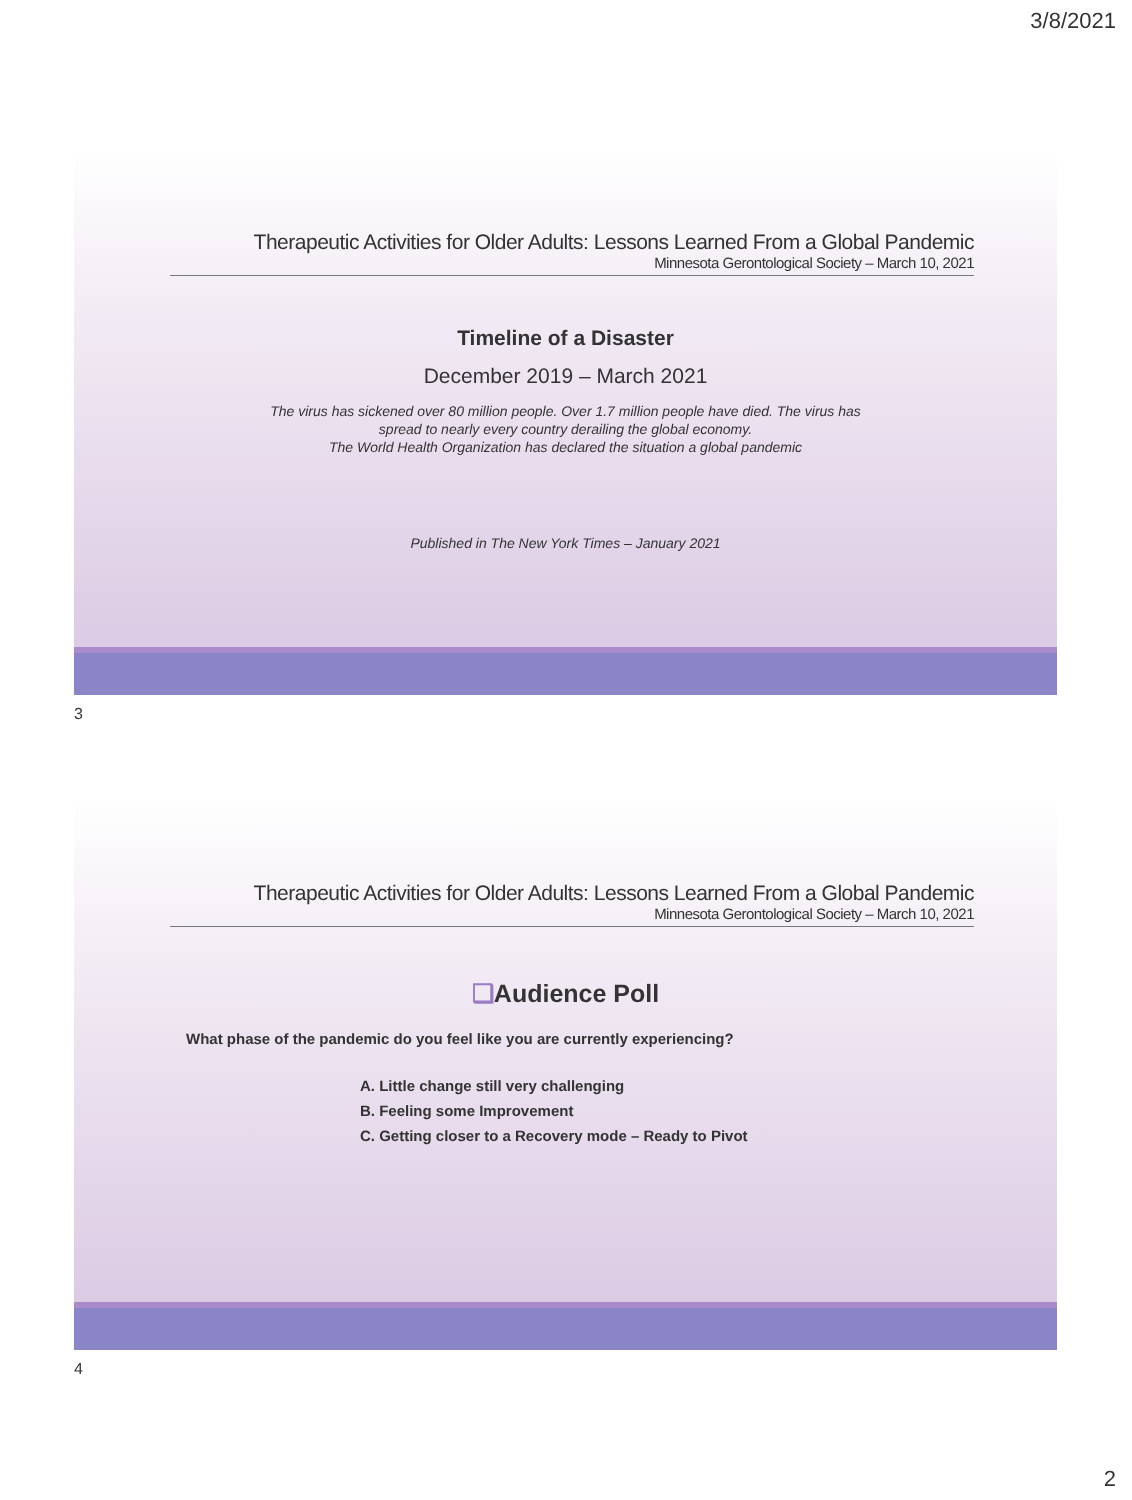3/8/2021
Therapeutic Activities for Older Adults: Lessons Learned From a Global Pandemic
Minnesota Gerontological Society – March 10, 2021
Timeline of a Disaster
December 2019 – March 2021
The virus has sickened over 80 million people. Over 1.7 million people have died. The virus has
spread to nearly every country derailing the global economy.
The World Health Organization has declared the situation a global pandemic
Published in The New York Times – January 2021
3
Therapeutic Activities for Older Adults: Lessons Learned From a Global Pandemic
Minnesota Gerontological Society – March 10, 2021
❑Audience Poll
What phase of the pandemic do you feel like you are currently experiencing?
A. Little change still very challenging
B. Feeling some Improvement
C. Getting closer to a Recovery mode – Ready to Pivot
4
2